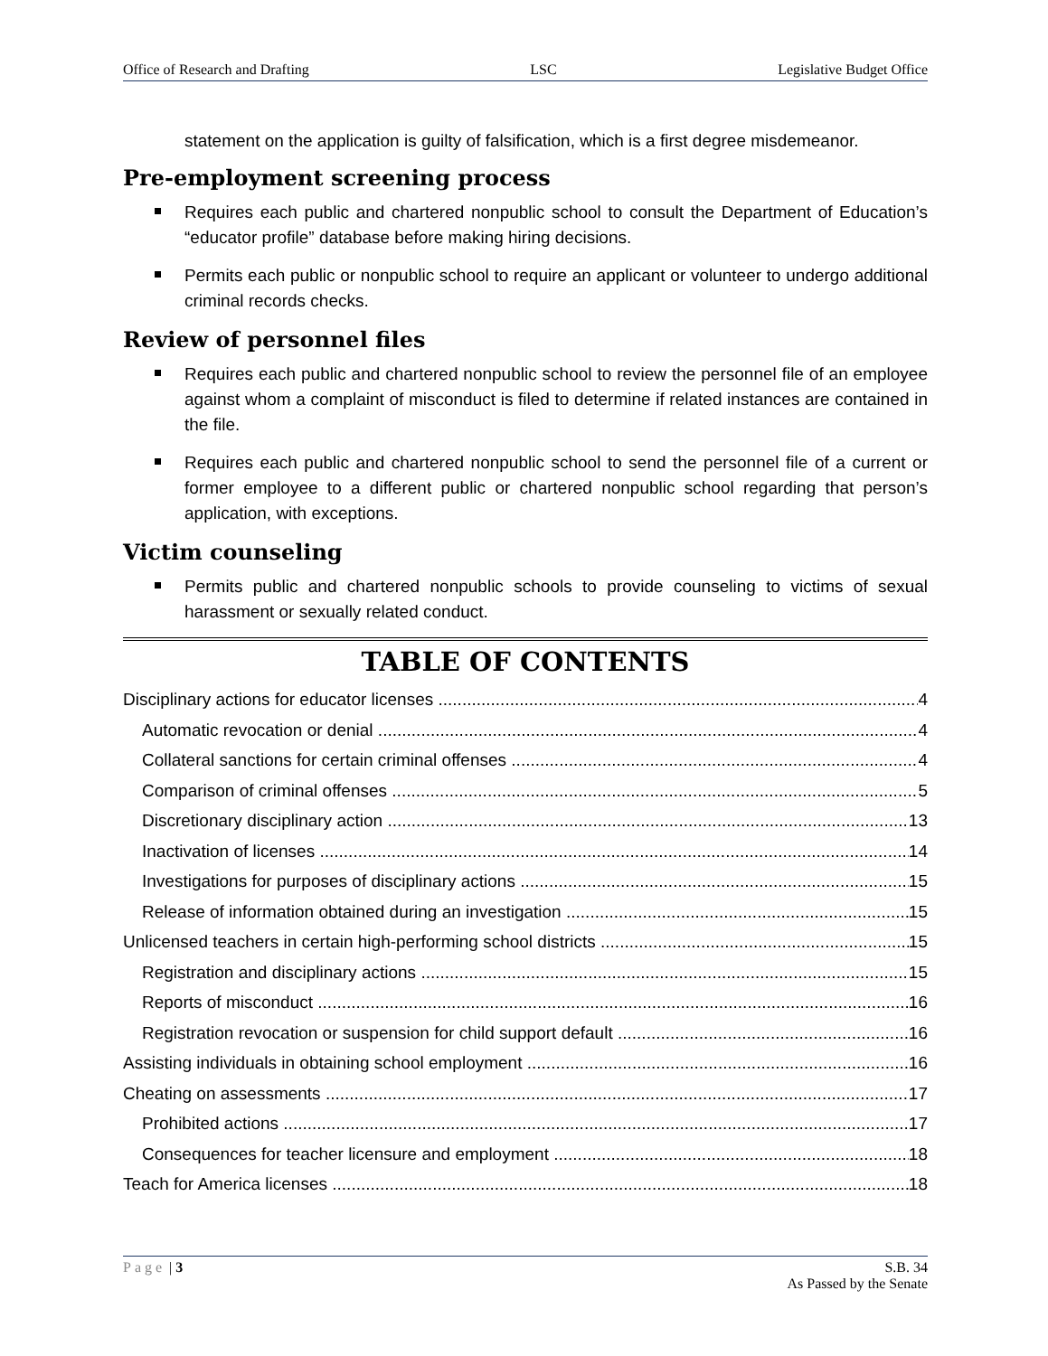Office of Research and Drafting LSC Legislative Budget Office
statement on the application is guilty of falsification, which is a first degree misdemeanor.
Pre-employment screening process
Requires each public and chartered nonpublic school to consult the Department of Education’s “educator profile” database before making hiring decisions.
Permits each public or nonpublic school to require an applicant or volunteer to undergo additional criminal records checks.
Review of personnel files
Requires each public and chartered nonpublic school to review the personnel file of an employee against whom a complaint of misconduct is filed to determine if related instances are contained in the file.
Requires each public and chartered nonpublic school to send the personnel file of a current or former employee to a different public or chartered nonpublic school regarding that person’s application, with exceptions.
Victim counseling
Permits public and chartered nonpublic schools to provide counseling to victims of sexual harassment or sexually related conduct.
TABLE OF CONTENTS
Disciplinary actions for educator licenses 4
Automatic revocation or denial 4
Collateral sanctions for certain criminal offenses 4
Comparison of criminal offenses 5
Discretionary disciplinary action 13
Inactivation of licenses 14
Investigations for purposes of disciplinary actions 15
Release of information obtained during an investigation 15
Unlicensed teachers in certain high-performing school districts 15
Registration and disciplinary actions 15
Reports of misconduct 16
Registration revocation or suspension for child support default 16
Assisting individuals in obtaining school employment 16
Cheating on assessments 17
Prohibited actions 17
Consequences for teacher licensure and employment 18
Teach for America licenses 18
Page | 3 S.B. 34
As Passed by the Senate